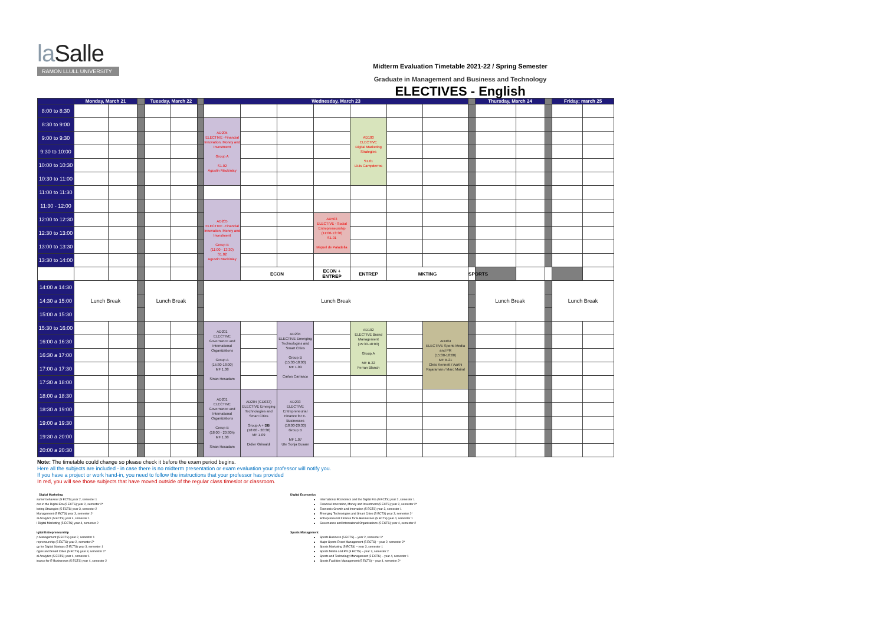la Salle
RAMON LLULL UNIVERSITY
Midterm Evaluation Timetable 2021-22 / Spring Semester
Graduate in Management and Business and Technology
ELECTIVES - English
| | Monday, March 21 | | | Tuesday, March 22 | | | Wednesday, March 23 | | | | | | | | Thursday, March 24 | | | Friday; march 25 | | |
| --- | --- | --- | --- | --- | --- | --- | --- | --- | --- | --- | --- | --- | --- | --- | --- | --- | --- | --- | --- | --- |
| 8:00 to 8:30 | | | | | | | | | | | | | | | | | | | | |
| 8:30 to 9:00 | | | | | | | AD205 ELECTIVE -Financial Innovation, Money and Investment Group A S1.02 Agustin Mackinlay | | | | AD100 ELECTIVE Digital Marketing Strategies S1.01 Lluis Campderros | | | | | | | | | |
| 9:00 to 9:30 | | | | | | | | | | | | | | | | | | | | |
| 9:30 to 10:00 | | | | | | | | | | | | | | | | | | | | |
| 10:00 to 10:30 | | | | | | | | | | | | | | | | | | | | |
| 10:30 to 11:00 | | | | | | | | | | | | | | | | | | | | |
| 11:00 to 11:30 | | | | | | | | | | | | | | | | | | | | |
| 11:30 - 12:00 | | | | | | | AD205 ELECTIVE -Financial Innovation, Money and Investment Group B (11:00 - 13:30) S1.02 Agustin Mackinlay | | | | | | | | | | | | | |
| 12:00 to 12:30 | | | | | | | | | | AD503 ELECTIVE - Social Entrepreneurship (11:00-13:30) S1.01 Miquel de Paladella | | | | | | | | | | |
| 12:30 to 13:00 | | | | | | | | | | | | | | | | | | | | |
| 13:00 to 13:30 | | | | | | | | | | | | | | | | | | | | |
| 13:30 to 14:00 | | | | | | | | | | | | | | | | | | | | |
| | | | | | | | | ECON | | ECON + ENTREP | ENTREP | MKTING | | SPORTS | | | | | | |
| 14:00 a 14:30 | Lunch Break | | | Lunch Break | | | Lunch Break | | | | | | | | Lunch Break | | | Lunch Break | | |
| 14:30 a 15:00 | | | | | | | | | | | | | | | | | | | | |
| 15:00 a 15:30 | | | | | | | | | | | | | | | | | | | | |
| 15:30 to 16:00 | | | | | | | AD201 ELECTIVE Governance and International Organizations Group A (15:30-18:00) MF 1.08 Sinan Hosadam | | AD204 ELECTIVE Emerging Technologies and Smart Cities Group B (15:30-18:00) MF 1.09 Carlos Carrasco | | AD102 ELECTIVE Brand Management (15:30-18:00) Group A MF B.22 Ferran Blanch | | AD404 ELECTIVE Sports Media and PR (15:30-18:00) MF B.21 Chris Kennett / Aarthi Rajaraman / Marc Mairal | | | | | | | |
| 16:00 a 16:30 | | | | | | | | | | | | | | | | | | | | |
| 16:30 a 17:00 | | | | | | | | | | | | | | | | | | | | |
| 17:00 a 17:30 | | | | | | | | | | | | | | | | | | | | |
| 17:30 a 18:00 | | | | | | | | | | | | | | | | | | | | |
| 18:00 a 18:30 | | | | | | | AD201 ELECTIVE Governance and International Organizations Group B (18:00 - 20:30h) MF 1.08 Sinan Hosadam | AD204 (GD033) ELECTIVE Emerging Technologies and Smart Cities Group A + DB (18:00 - 20:30) MF 1.09 Didier Grimaldi | AD203 ELECTIVE Entrepreneurial Finance for E-Businesses (18:00-20:30) Group B MF 1.07 Ute Sonja Busam | | | | | | | | | | | |
| 18:30 a 19:00 | | | | | | | | | | | | | | | | | | | | |
| 19:00 a 19:30 | | | | | | | | | | | | | | | | | | | | |
| 19:30 a 20:00 | | | | | | | | | | | | | | | | | | | | |
| 20:00 a 20:30 | | | | | | | | | | | | | | | | | | | | |
Note: The timetable could change so please check it before the exam period begins.
Here all the subjects are included - in case there is no midterm presentation or exam evaluation your professor will notify you.
If you have a project or work hand-in, you need to follow the instructions that your professor has provided
In red, you will see those subjects that have moved outside of the regular class timeslot or classroom.
Digital Marketing
sumer behaviour (5 ECTS) year 2, semester 1
ces in the Digital Era (5 ECTS) year 2, semester 2*
keting Strategies (5 ECTS) year 3, semester 2
Management (5 ECTS) year 3, semester 2*
al Analytics (5 ECTS) year 4, semester 1
l Digital Marketing (5 ECTS) year 4, semester 2
igital Entrepreneurship
p Management (5 ECTS) year 2, semester 1
repreneurship (5 ECTS) year 2, semester 2*
gy for Digital Startups (5 ECTS) year 3, semester 1
ogies and Smart Cities (5 ECTS) year 3, semester 2*
al Analytics (5 ECTS) year 4, semester 1
inance for E-Businesses (5 ECTS) year 4, semester 2
Digital Economics
International Economics and the Digital Era (5 ECTS) year 2, semester 1
Financial Innovation, Money and Investment (5 ECTS) year 2, semester 2*
Economic Growth and Innovation (5 ECTS) year 3, semester 1
Emerging Technologies and Smart Cities (5 ECTS) year 3, semester 2*
Entrepreneurial Finance for E-Businesses (5 ECTS) year 4, semester 1
Governance and International Organisations (5 ECTS) year 4, semester 2
Sports Management
Sports Business (5 ECTS) – year 2, semester 1*
Major Sports Event Management (5 ECTS) – year 2, semester 2*
Sports Marketing (5 ECTS) – year 3, semester 1
Sports Media and PR (5 ECTS) – year 3, semester 2
Sports and Technology Management (5 ECTS) – year 4, semester 1
Sports Facilities Management (5 ECTS) – year 4, semester 2*